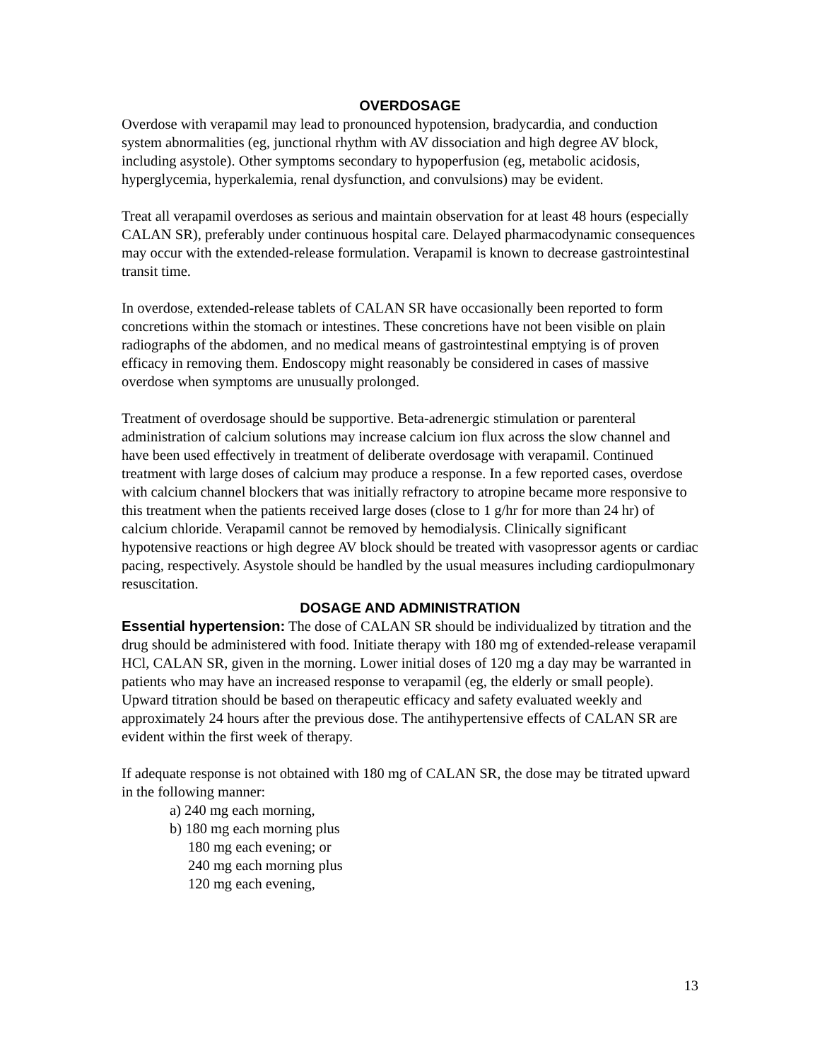OVERDOSAGE
Overdose with verapamil may lead to pronounced hypotension, bradycardia, and conduction system abnormalities (eg, junctional rhythm with AV dissociation and high degree AV block, including asystole). Other symptoms secondary to hypoperfusion (eg, metabolic acidosis, hyperglycemia, hyperkalemia, renal dysfunction, and convulsions) may be evident.
Treat all verapamil overdoses as serious and maintain observation for at least 48 hours (especially CALAN SR), preferably under continuous hospital care. Delayed pharmacodynamic consequences may occur with the extended-release formulation. Verapamil is known to decrease gastrointestinal transit time.
In overdose, extended-release tablets of CALAN SR have occasionally been reported to form concretions within the stomach or intestines. These concretions have not been visible on plain radiographs of the abdomen, and no medical means of gastrointestinal emptying is of proven efficacy in removing them. Endoscopy might reasonably be considered in cases of massive overdose when symptoms are unusually prolonged.
Treatment of overdosage should be supportive. Beta-adrenergic stimulation or parenteral administration of calcium solutions may increase calcium ion flux across the slow channel and have been used effectively in treatment of deliberate overdosage with verapamil. Continued treatment with large doses of calcium may produce a response. In a few reported cases, overdose with calcium channel blockers that was initially refractory to atropine became more responsive to this treatment when the patients received large doses (close to 1 g/hr for more than 24 hr) of calcium chloride. Verapamil cannot be removed by hemodialysis. Clinically significant hypotensive reactions or high degree AV block should be treated with vasopressor agents or cardiac pacing, respectively. Asystole should be handled by the usual measures including cardiopulmonary resuscitation.
DOSAGE AND ADMINISTRATION
Essential hypertension: The dose of CALAN SR should be individualized by titration and the drug should be administered with food. Initiate therapy with 180 mg of extended-release verapamil HCl, CALAN SR, given in the morning. Lower initial doses of 120 mg a day may be warranted in patients who may have an increased response to verapamil (eg, the elderly or small people). Upward titration should be based on therapeutic efficacy and safety evaluated weekly and approximately 24 hours after the previous dose. The antihypertensive effects of CALAN SR are evident within the first week of therapy.
If adequate response is not obtained with 180 mg of CALAN SR, the dose may be titrated upward in the following manner:
a) 240 mg each morning,
b) 180 mg each morning plus
180 mg each evening; or
240 mg each morning plus
120 mg each evening,
13